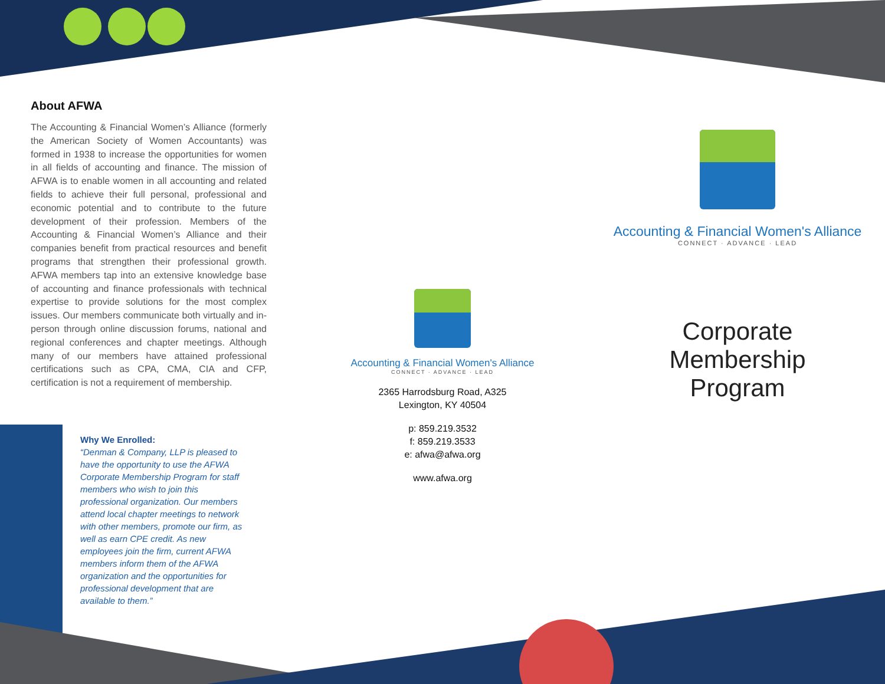About AFWA
The Accounting & Financial Women’s Alliance (formerly the American Society of Women Accountants) was formed in 1938 to increase the opportunities for women in all fields of accounting and finance. The mission of AFWA is to enable women in all accounting and related fields to achieve their full personal, professional and economic potential and to contribute to the future development of their profession. Members of the Accounting & Financial Women’s Alliance and their companies benefit from practical resources and benefit programs that strengthen their professional growth. AFWA members tap into an extensive knowledge base of accounting and finance professionals with technical expertise to provide solutions for the most complex issues. Our members communicate both virtually and in-person through online discussion forums, national and regional conferences and chapter meetings. Although many of our members have attained professional certifications such as CPA, CMA, CIA and CFP, certification is not a requirement of membership.
Why We Enrolled:
“Denman & Company, LLP is pleased to have the opportunity to use the AFWA Corporate Membership Program for staff members who wish to join this professional organization. Our members attend local chapter meetings to network with other members, promote our firm, as well as earn CPE credit. As new employees join the firm, current AFWA members inform them of the AFWA organization and the opportunities for professional development that are available to them.”
Accounting & Financial Women's Alliance
CONNECT · ADVANCE · LEAD
2365 Harrodsburg Road, A325
Lexington, KY 40504
p: 859.219.3532
f: 859.219.3533
e: afwa@afwa.org
www.afwa.org
Accounting & Financial Women's Alliance
CONNECT · ADVANCE · LEAD
Corporate
Membership
Program